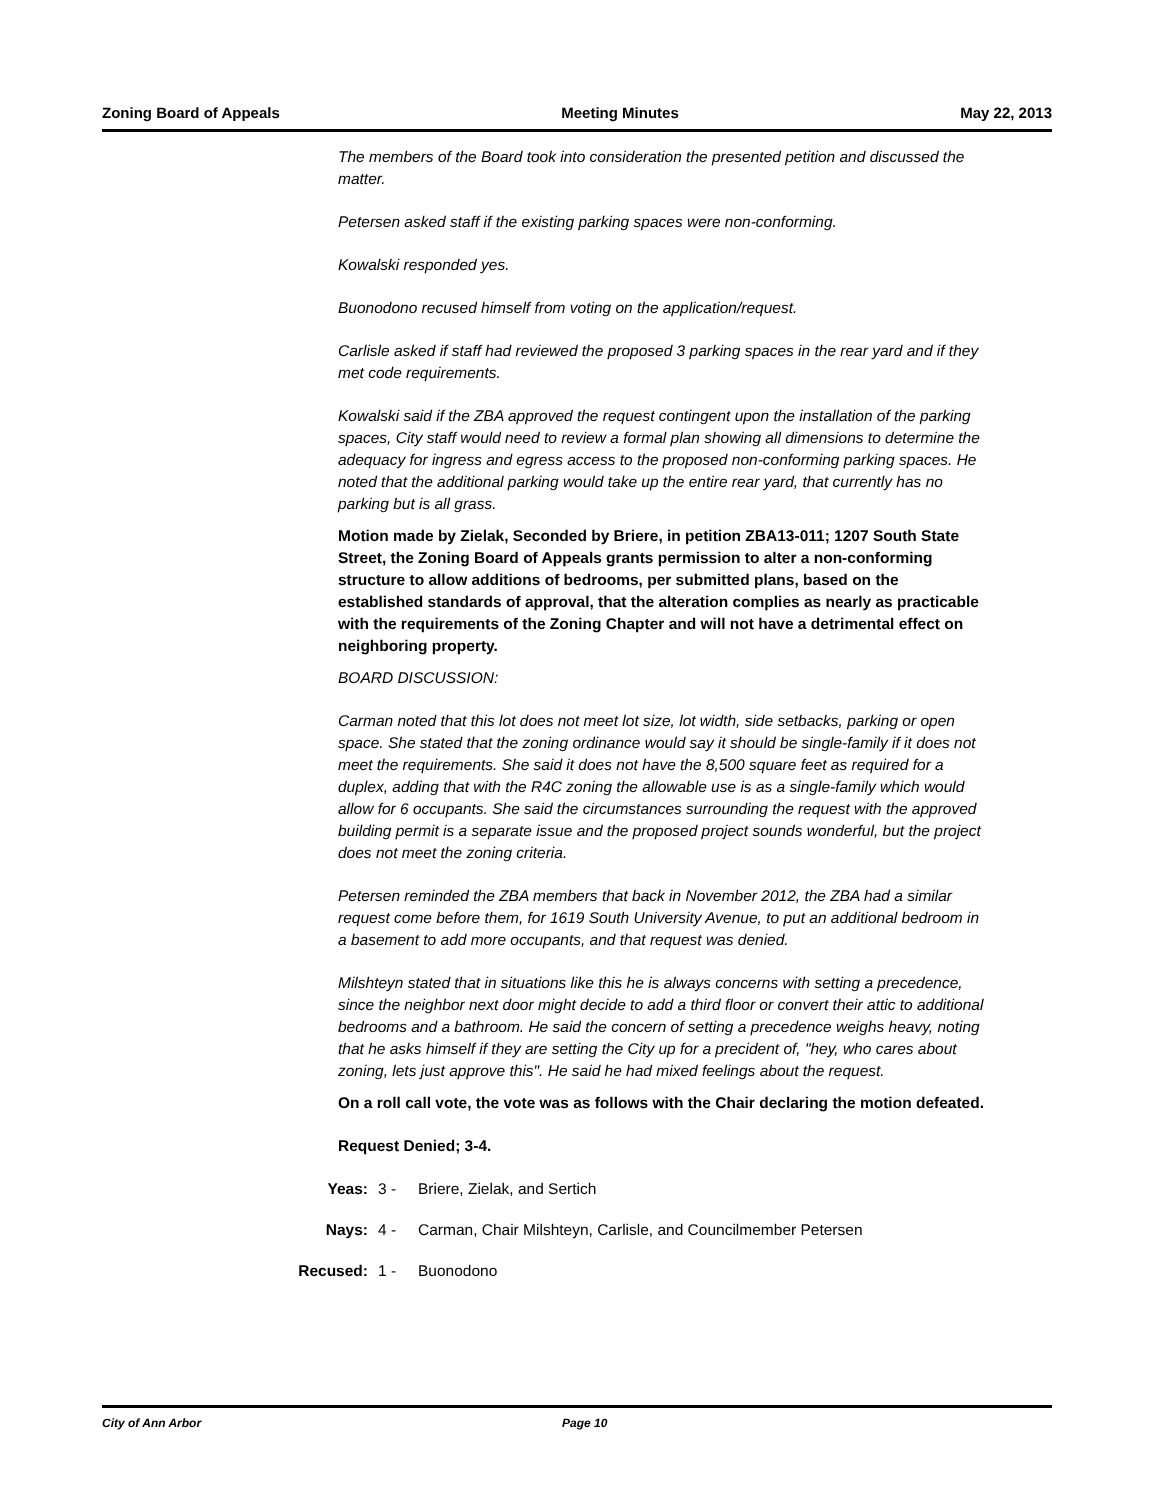Zoning Board of Appeals Meeting Minutes May 22, 2013
The members of the Board took into consideration the presented petition and discussed the matter.
Petersen asked staff if the existing parking spaces were non-conforming.
Kowalski responded yes.
Buonodono recused himself from voting on the application/request.
Carlisle asked if staff had reviewed the proposed 3 parking spaces in the rear yard and if they met code requirements.
Kowalski said if the ZBA approved the request contingent upon the installation of the parking spaces, City staff would need to review a formal plan showing all dimensions to determine the adequacy for ingress and egress access to the proposed non-conforming parking spaces. He noted that the additional parking would take up the entire rear yard, that currently has no parking but is all grass.
Motion made by Zielak, Seconded by Briere, in petition ZBA13-011; 1207 South State Street, the Zoning Board of Appeals grants permission to alter a non-conforming structure to allow additions of bedrooms, per submitted plans, based on the established standards of approval, that the alteration complies as nearly as practicable with the requirements of the Zoning Chapter and will not have a detrimental effect on neighboring property.
BOARD DISCUSSION:
Carman noted that this lot does not meet lot size, lot width, side setbacks, parking or open space. She stated that the zoning ordinance would say it should be single-family if it does not meet the requirements. She said it does not have the 8,500 square feet as required for a duplex, adding that with the R4C zoning the allowable use is as a single-family which would allow for 6 occupants. She said the circumstances surrounding the request with the approved building permit is a separate issue and the proposed project sounds wonderful, but the project does not meet the zoning criteria.
Petersen reminded the ZBA members that back in November 2012, the ZBA had a similar request come before them, for 1619 South University Avenue, to put an additional bedroom in a basement to add more occupants, and that request was denied.
Milshteyn stated that in situations like this he is always concerns with setting a precedence, since the neighbor next door might decide to add a third floor or convert their attic to additional bedrooms and a bathroom. He said the concern of setting a precedence weighs heavy, noting that he asks himself if they are setting the City up for a precident of, "hey, who cares about zoning, lets just approve this". He said he had mixed feelings about the request.
On a roll call vote, the vote was as follows with the Chair declaring the motion defeated.
Request Denied; 3-4.
Yeas: 3 - Briere, Zielak, and Sertich
Nays: 4 - Carman, Chair Milshteyn, Carlisle, and Councilmember Petersen
Recused: 1 - Buonodono
City of Ann Arbor Page 10